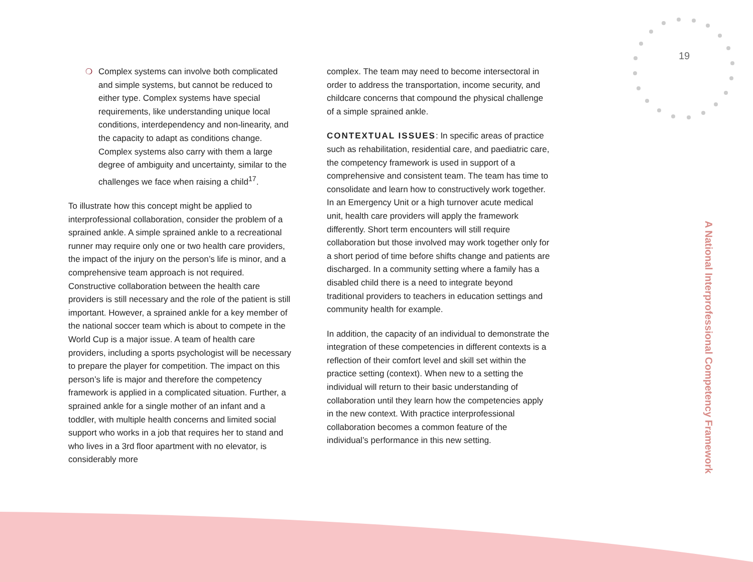19
❍ Complex systems can involve both complicated and simple systems, but cannot be reduced to either type. Complex systems have special requirements, like understanding unique local conditions, interdependency and non-linearity, and the capacity to adapt as conditions change. Complex systems also carry with them a large degree of ambiguity and uncertainty, similar to the challenges we face when raising a child<sup>17</sup>.
To illustrate how this concept might be applied to interprofessional collaboration, consider the problem of a sprained ankle. A simple sprained ankle to a recreational runner may require only one or two health care providers, the impact of the injury on the person’s life is minor, and a comprehensive team approach is not required. Constructive collaboration between the health care providers is still necessary and the role of the patient is still important. However, a sprained ankle for a key member of the national soccer team which is about to compete in the World Cup is a major issue. A team of health care providers, including a sports psychologist will be necessary to prepare the player for competition. The impact on this person’s life is major and therefore the competency framework is applied in a complicated situation. Further, a sprained ankle for a single mother of an infant and a toddler, with multiple health concerns and limited social support who works in a job that requires her to stand and who lives in a 3rd floor apartment with no elevator, is considerably more
complex. The team may need to become intersectoral in order to address the transportation, income security, and childcare concerns that compound the physical challenge of a simple sprained ankle.
CONTEXTUAL ISSUES: In specific areas of practice such as rehabilitation, residential care, and paediatric care, the competency framework is used in support of a comprehensive and consistent team. The team has time to consolidate and learn how to constructively work together. In an Emergency Unit or a high turnover acute medical unit, health care providers will apply the framework differently. Short term encounters will still require collaboration but those involved may work together only for a short period of time before shifts change and patients are discharged. In a community setting where a family has a disabled child there is a need to integrate beyond traditional providers to teachers in education settings and community health for example.
In addition, the capacity of an individual to demonstrate the integration of these competencies in different contexts is a reflection of their comfort level and skill set within the practice setting (context). When new to a setting the individual will return to their basic understanding of collaboration until they learn how the competencies apply in the new context. With practice interprofessional collaboration becomes a common feature of the individual’s performance in this new setting.
A National Interprofessional Competency Framework